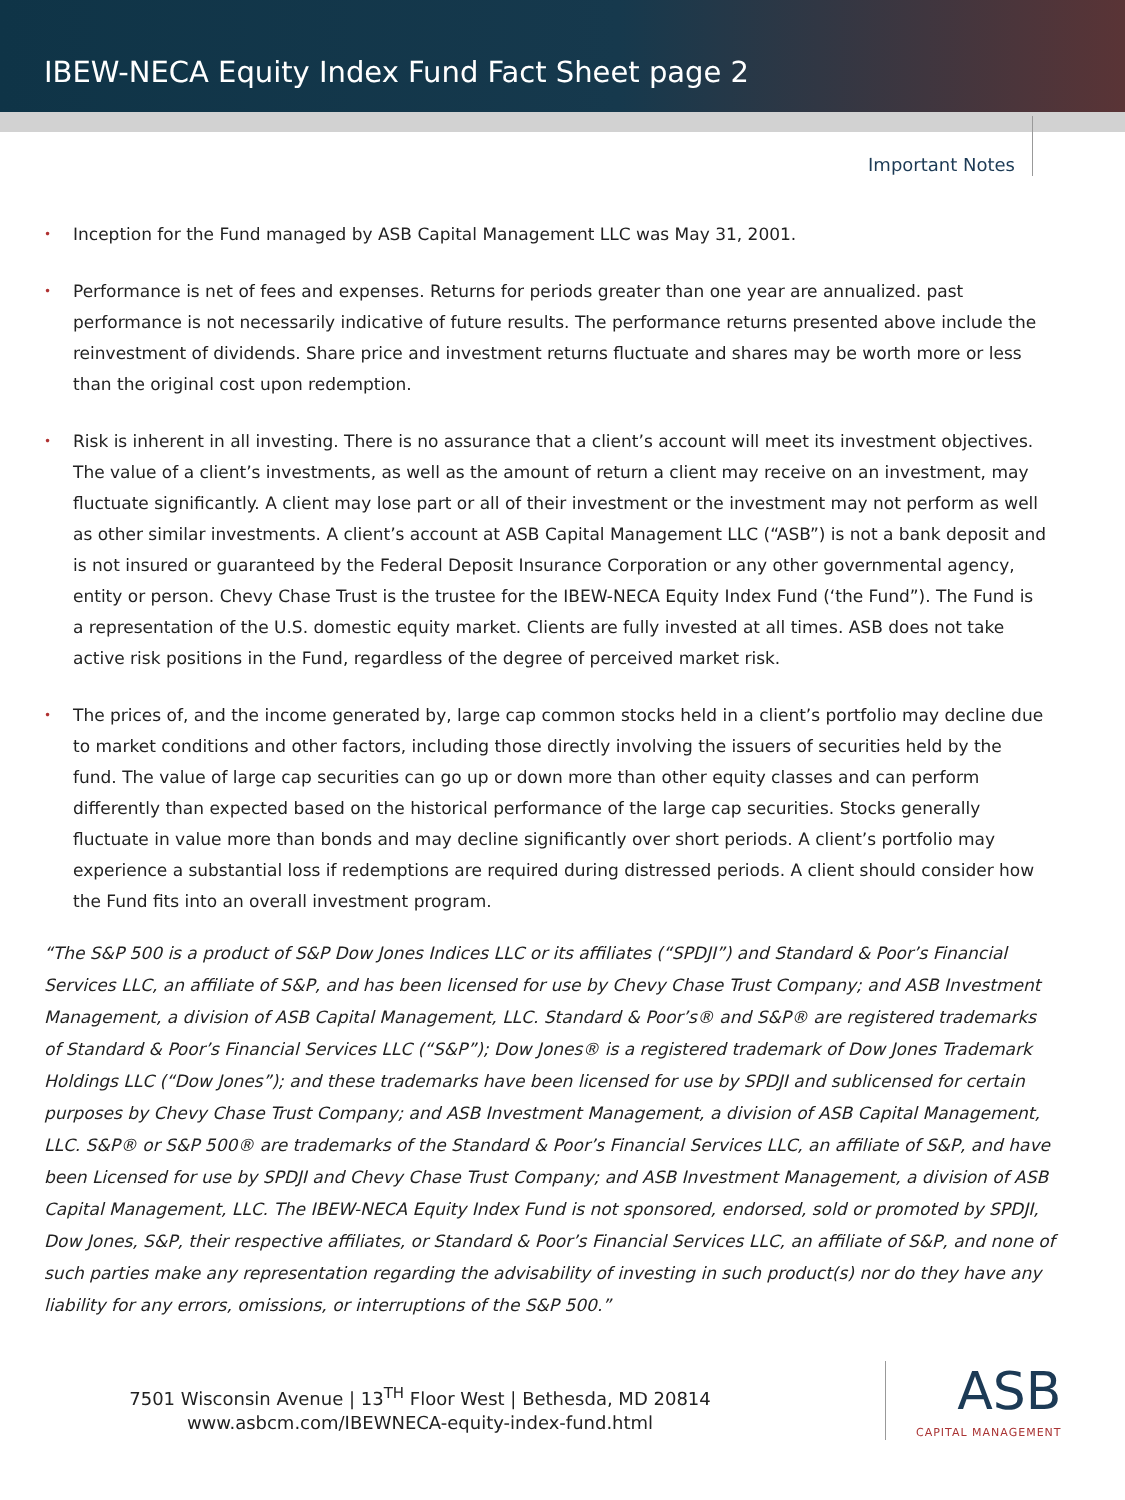IBEW-NECA Equity Index Fund Fact Sheet page 2
Important Notes
• Inception for the Fund managed by ASB Capital Management LLC was May 31, 2001.
• Performance is net of fees and expenses. Returns for periods greater than one year are annualized. past performance is not necessarily indicative of future results. The performance returns presented above include the reinvestment of dividends. Share price and investment returns fluctuate and shares may be worth more or less than the original cost upon redemption.
• Risk is inherent in all investing. There is no assurance that a client’s account will meet its investment objectives. The value of a client’s investments, as well as the amount of return a client may receive on an investment, may fluctuate significantly. A client may lose part or all of their investment or the investment may not perform as well as other similar investments. A client’s account at ASB Capital Management LLC (“ASB”) is not a bank deposit and is not insured or guaranteed by the Federal Deposit Insurance Corporation or any other governmental agency, entity or person. Chevy Chase Trust is the trustee for the IBEW-NECA Equity Index Fund (‘the Fund”). The Fund is a representation of the U.S. domestic equity market. Clients are fully invested at all times. ASB does not take active risk positions in the Fund, regardless of the degree of perceived market risk.
• The prices of, and the income generated by, large cap common stocks held in a client’s portfolio may decline due to market conditions and other factors, including those directly involving the issuers of securities held by the fund. The value of large cap securities can go up or down more than other equity classes and can perform differently than expected based on the historical performance of the large cap securities. Stocks generally fluctuate in value more than bonds and may decline significantly over short periods. A client’s portfolio may experience a substantial loss if redemptions are required during distressed periods. A client should consider how the Fund fits into an overall investment program.
“The S&P 500 is a product of S&P Dow Jones Indices LLC or its affiliates (“SPDJI”) and Standard & Poor’s Financial Services LLC, an affiliate of S&P, and has been licensed for use by Chevy Chase Trust Company; and ASB Investment Management, a division of ASB Capital Management, LLC. Standard & Poor’s® and S&P® are registered trademarks of Standard & Poor’s Financial Services LLC (“S&P”); Dow Jones® is a registered trademark of Dow Jones Trademark Holdings LLC (“Dow Jones”); and these trademarks have been licensed for use by SPDJI and sublicensed for certain purposes by Chevy Chase Trust Company; and ASB Investment Management, a division of ASB Capital Management, LLC. S&P® or S&P 500® are trademarks of the Standard & Poor’s Financial Services LLC, an affiliate of S&P, and have been Licensed for use by SPDJI and Chevy Chase Trust Company; and ASB Investment Management, a division of ASB Capital Management, LLC. The IBEW-NECA Equity Index Fund is not sponsored, endorsed, sold or promoted by SPDJI, Dow Jones, S&P, their respective affiliates, or Standard & Poor’s Financial Services LLC, an affiliate of S&P, and none of such parties make any representation regarding the advisability of investing in such product(s) nor do they have any liability for any errors, omissions, or interruptions of the S&P 500.”
7501 Wisconsin Avenue | 13<sup>TH</sup> Floor West | Bethesda, MD 20814
www.asbcm.com/IBEWNECA-equity-index-fund.html
ASB
CAPITAL MANAGEMENT